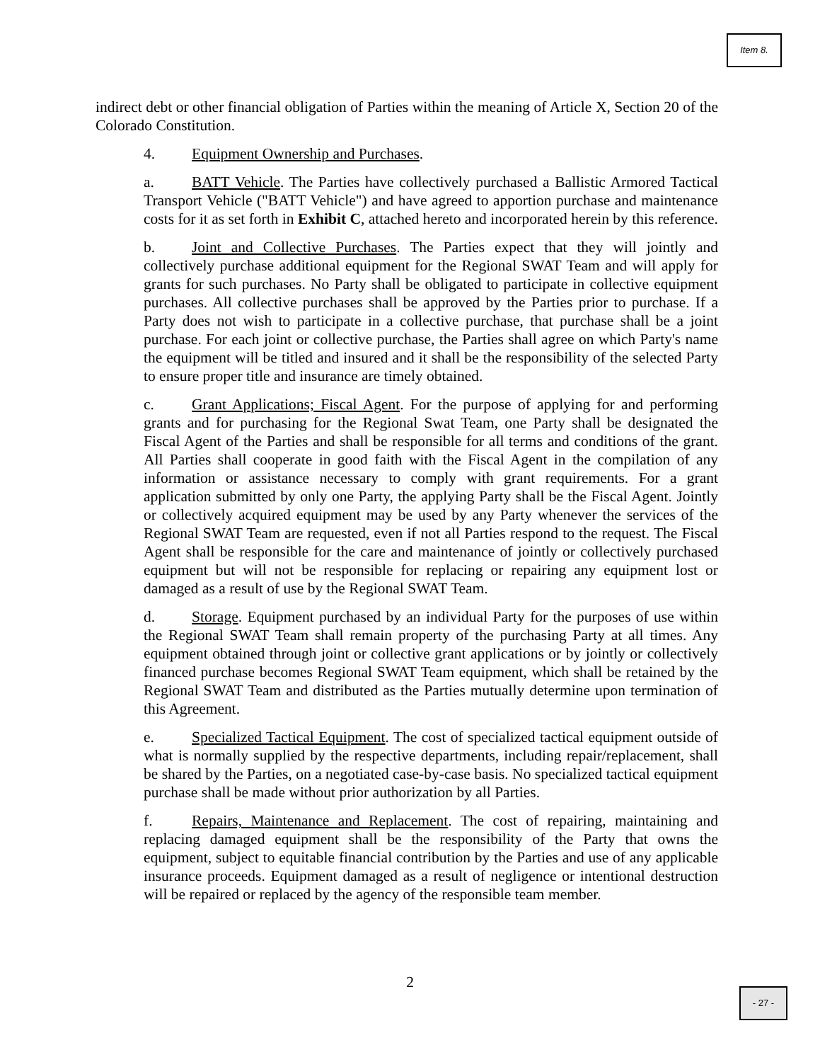Item 8.
indirect debt or other financial obligation of Parties within the meaning of Article X, Section 20 of the Colorado Constitution.
4. Equipment Ownership and Purchases.
a. BATT Vehicle. The Parties have collectively purchased a Ballistic Armored Tactical Transport Vehicle ("BATT Vehicle") and have agreed to apportion purchase and maintenance costs for it as set forth in Exhibit C, attached hereto and incorporated herein by this reference.
b. Joint and Collective Purchases. The Parties expect that they will jointly and collectively purchase additional equipment for the Regional SWAT Team and will apply for grants for such purchases. No Party shall be obligated to participate in collective equipment purchases. All collective purchases shall be approved by the Parties prior to purchase. If a Party does not wish to participate in a collective purchase, that purchase shall be a joint purchase. For each joint or collective purchase, the Parties shall agree on which Party's name the equipment will be titled and insured and it shall be the responsibility of the selected Party to ensure proper title and insurance are timely obtained.
c. Grant Applications; Fiscal Agent. For the purpose of applying for and performing grants and for purchasing for the Regional Swat Team, one Party shall be designated the Fiscal Agent of the Parties and shall be responsible for all terms and conditions of the grant. All Parties shall cooperate in good faith with the Fiscal Agent in the compilation of any information or assistance necessary to comply with grant requirements. For a grant application submitted by only one Party, the applying Party shall be the Fiscal Agent. Jointly or collectively acquired equipment may be used by any Party whenever the services of the Regional SWAT Team are requested, even if not all Parties respond to the request. The Fiscal Agent shall be responsible for the care and maintenance of jointly or collectively purchased equipment but will not be responsible for replacing or repairing any equipment lost or damaged as a result of use by the Regional SWAT Team.
d. Storage. Equipment purchased by an individual Party for the purposes of use within the Regional SWAT Team shall remain property of the purchasing Party at all times. Any equipment obtained through joint or collective grant applications or by jointly or collectively financed purchase becomes Regional SWAT Team equipment, which shall be retained by the Regional SWAT Team and distributed as the Parties mutually determine upon termination of this Agreement.
e. Specialized Tactical Equipment. The cost of specialized tactical equipment outside of what is normally supplied by the respective departments, including repair/replacement, shall be shared by the Parties, on a negotiated case-by-case basis. No specialized tactical equipment purchase shall be made without prior authorization by all Parties.
f. Repairs, Maintenance and Replacement. The cost of repairing, maintaining and replacing damaged equipment shall be the responsibility of the Party that owns the equipment, subject to equitable financial contribution by the Parties and use of any applicable insurance proceeds. Equipment damaged as a result of negligence or intentional destruction will be repaired or replaced by the agency of the responsible team member.
2
- 27 -